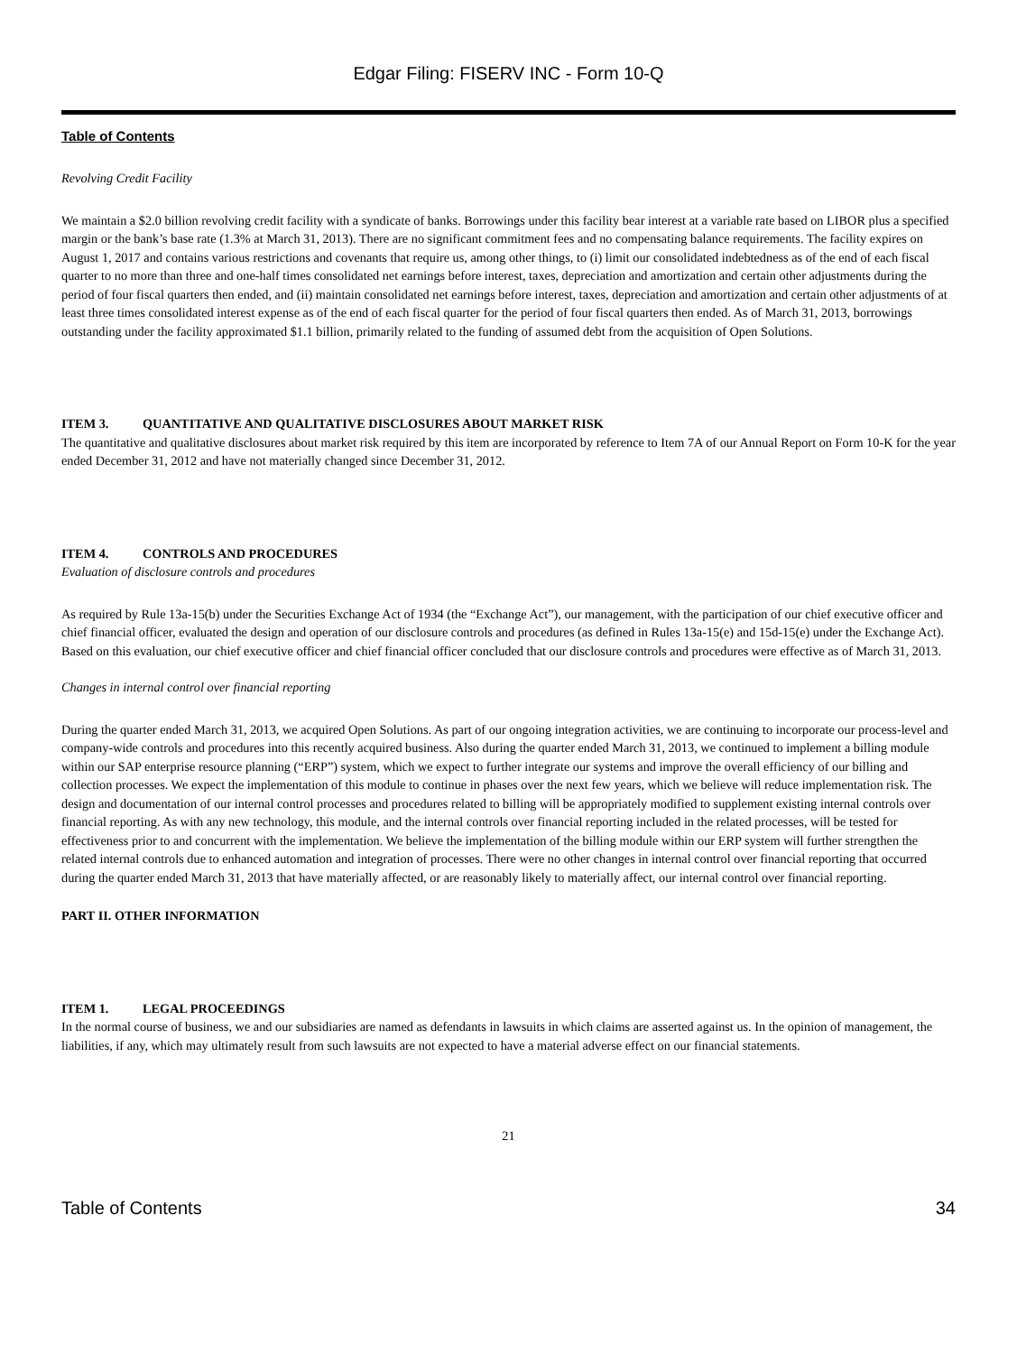Edgar Filing: FISERV INC - Form 10-Q
Table of Contents
Revolving Credit Facility
We maintain a $2.0 billion revolving credit facility with a syndicate of banks. Borrowings under this facility bear interest at a variable rate based on LIBOR plus a specified margin or the bank’s base rate (1.3% at March 31, 2013). There are no significant commitment fees and no compensating balance requirements. The facility expires on August 1, 2017 and contains various restrictions and covenants that require us, among other things, to (i) limit our consolidated indebtedness as of the end of each fiscal quarter to no more than three and one-half times consolidated net earnings before interest, taxes, depreciation and amortization and certain other adjustments during the period of four fiscal quarters then ended, and (ii) maintain consolidated net earnings before interest, taxes, depreciation and amortization and certain other adjustments of at least three times consolidated interest expense as of the end of each fiscal quarter for the period of four fiscal quarters then ended. As of March 31, 2013, borrowings outstanding under the facility approximated $1.1 billion, primarily related to the funding of assumed debt from the acquisition of Open Solutions.
ITEM 3. QUANTITATIVE AND QUALITATIVE DISCLOSURES ABOUT MARKET RISK
The quantitative and qualitative disclosures about market risk required by this item are incorporated by reference to Item 7A of our Annual Report on Form 10-K for the year ended December 31, 2012 and have not materially changed since December 31, 2012.
ITEM 4. CONTROLS AND PROCEDURES
Evaluation of disclosure controls and procedures
As required by Rule 13a-15(b) under the Securities Exchange Act of 1934 (the “Exchange Act”), our management, with the participation of our chief executive officer and chief financial officer, evaluated the design and operation of our disclosure controls and procedures (as defined in Rules 13a-15(e) and 15d-15(e) under the Exchange Act). Based on this evaluation, our chief executive officer and chief financial officer concluded that our disclosure controls and procedures were effective as of March 31, 2013.
Changes in internal control over financial reporting
During the quarter ended March 31, 2013, we acquired Open Solutions. As part of our ongoing integration activities, we are continuing to incorporate our process-level and company-wide controls and procedures into this recently acquired business. Also during the quarter ended March 31, 2013, we continued to implement a billing module within our SAP enterprise resource planning (“ERP”) system, which we expect to further integrate our systems and improve the overall efficiency of our billing and collection processes. We expect the implementation of this module to continue in phases over the next few years, which we believe will reduce implementation risk. The design and documentation of our internal control processes and procedures related to billing will be appropriately modified to supplement existing internal controls over financial reporting. As with any new technology, this module, and the internal controls over financial reporting included in the related processes, will be tested for effectiveness prior to and concurrent with the implementation. We believe the implementation of the billing module within our ERP system will further strengthen the related internal controls due to enhanced automation and integration of processes. There were no other changes in internal control over financial reporting that occurred during the quarter ended March 31, 2013 that have materially affected, or are reasonably likely to materially affect, our internal control over financial reporting.
PART II. OTHER INFORMATION
ITEM 1. LEGAL PROCEEDINGS
In the normal course of business, we and our subsidiaries are named as defendants in lawsuits in which claims are asserted against us. In the opinion of management, the liabilities, if any, which may ultimately result from such lawsuits are not expected to have a material adverse effect on our financial statements.
21
Table of Contents 34